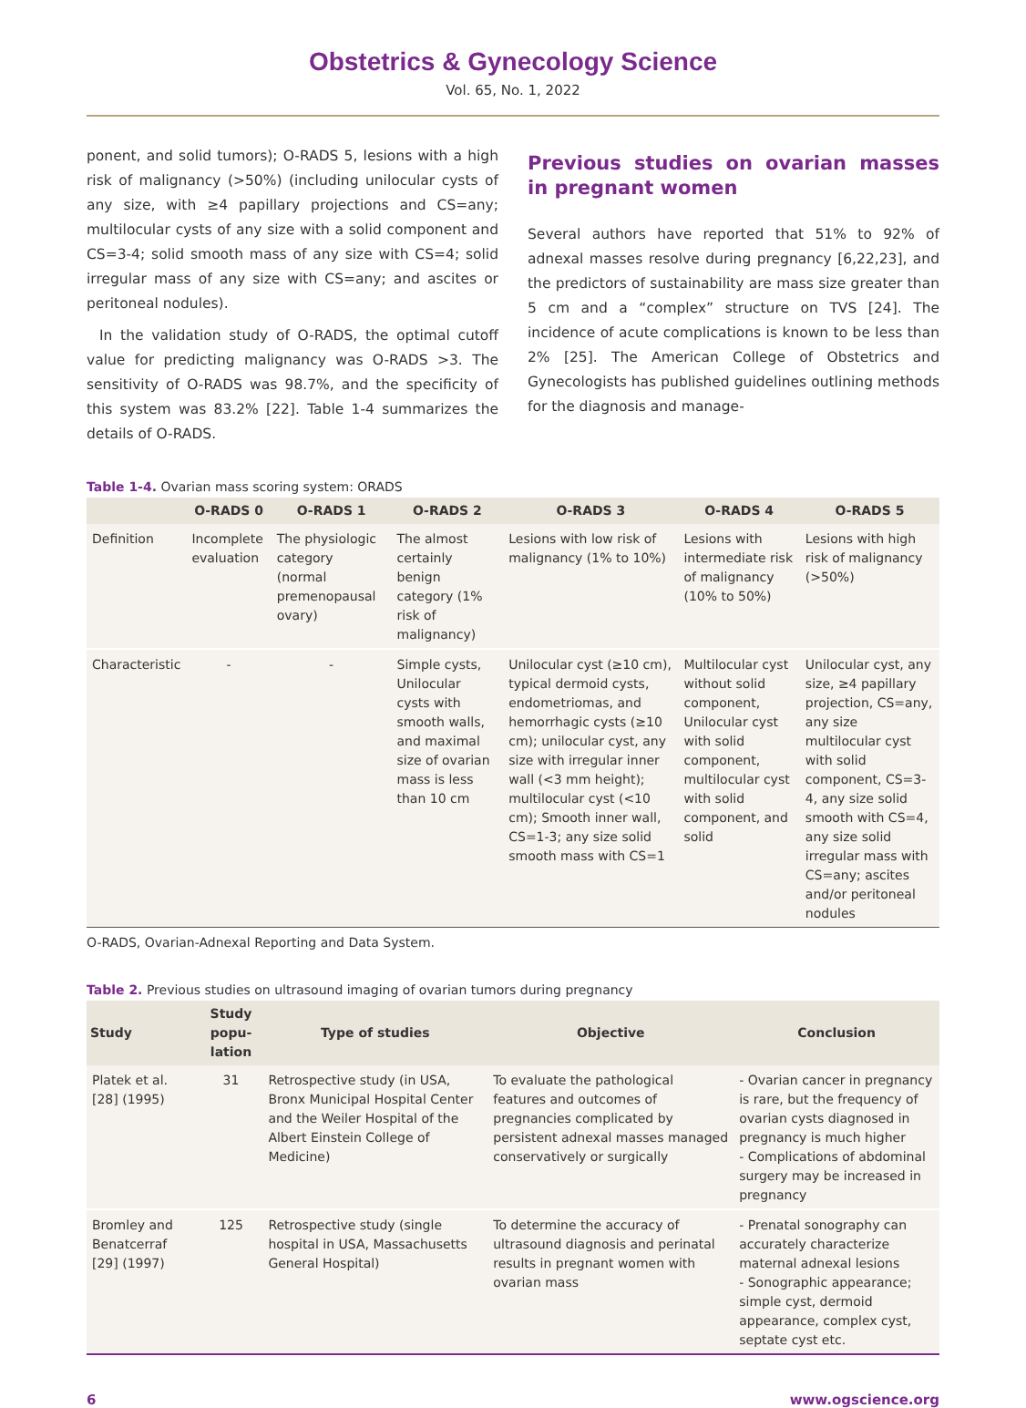Obstetrics & Gynecology Science
Vol. 65, No. 1, 2022
ponent, and solid tumors); O-RADS 5, lesions with a high risk of malignancy (>50%) (including unilocular cysts of any size, with ≥4 papillary projections and CS=any; multilocular cysts of any size with a solid component and CS=3-4; solid smooth mass of any size with CS=4; solid irregular mass of any size with CS=any; and ascites or peritoneal nodules).
In the validation study of O-RADS, the optimal cutoff value for predicting malignancy was O-RADS >3. The sensitivity of O-RADS was 98.7%, and the specificity of this system was 83.2% [22]. Table 1-4 summarizes the details of O-RADS.
Previous studies on ovarian masses in pregnant women
Several authors have reported that 51% to 92% of adnexal masses resolve during pregnancy [6,22,23], and the predictors of sustainability are mass size greater than 5 cm and a “complex” structure on TVS [24]. The incidence of acute complications is known to be less than 2% [25]. The American College of Obstetrics and Gynecologists has published guidelines outlining methods for the diagnosis and manage-
Table 1-4. Ovarian mass scoring system: ORADS
| | O-RADS 0 | O-RADS 1 | O-RADS 2 | O-RADS 3 | O-RADS 4 | O-RADS 5 |
| --- | --- | --- | --- | --- | --- | --- |
| Definition | Incomplete evaluation | The physiologic category (normal premenopausal ovary) | The almost certainly benign category (1% risk of malignancy) | Lesions with low risk of malignancy (1% to 10%) | Lesions with intermediate risk of malignancy (10% to 50%) | Lesions with high risk of malignancy (>50%) |
| Characteristic | - | - | Simple cysts, Unilocular cysts with smooth walls, and maximal size of ovarian mass is less than 10 cm | Unilocular cyst (≥10 cm), typical dermoid cysts, endometriomas, and hemorrhagic cysts (≥10 cm); unilocular cyst, any size with irregular inner wall (<3 mm height); multilocular cyst (<10 cm); Smooth inner wall, CS=1-3; any size solid smooth mass with CS=1 | Multilocular cyst without solid component, Unilocular cyst with solid component, multilocular cyst with solid component, and solid | Unilocular cyst, any size, ≥4 papillary projection, CS=any, any size multilocular cyst with solid component, CS=3-4, any size solid smooth with CS=4, any size solid irregular mass with CS=any; ascites and/or peritoneal nodules |
O-RADS, Ovarian-Adnexal Reporting and Data System.
Table 2. Previous studies on ultrasound imaging of ovarian tumors during pregnancy
| Study | Study popu-lation | Type of studies | Objective | Conclusion |
| --- | --- | --- | --- | --- |
| Platek et al. [28] (1995) | 31 | Retrospective study (in USA, Bronx Municipal Hospital Center and the Weiler Hospital of the Albert Einstein College of Medicine) | To evaluate the pathological features and outcomes of pregnancies complicated by persistent adnexal masses managed conservatively or surgically | - Ovarian cancer in pregnancy is rare, but the frequency of ovarian cysts diagnosed in pregnancy is much higher - Complications of abdominal surgery may be increased in pregnancy |
| Bromley and Benatcerraf [29] (1997) | 125 | Retrospective study (single hospital in USA, Massachusetts General Hospital) | To determine the accuracy of ultrasound diagnosis and perinatal results in pregnant women with ovarian mass | - Prenatal sonography can accurately characterize maternal adnexal lesions - Sonographic appearance; simple cyst, dermoid appearance, complex cyst, septate cyst etc. |
6 www.ogscience.org